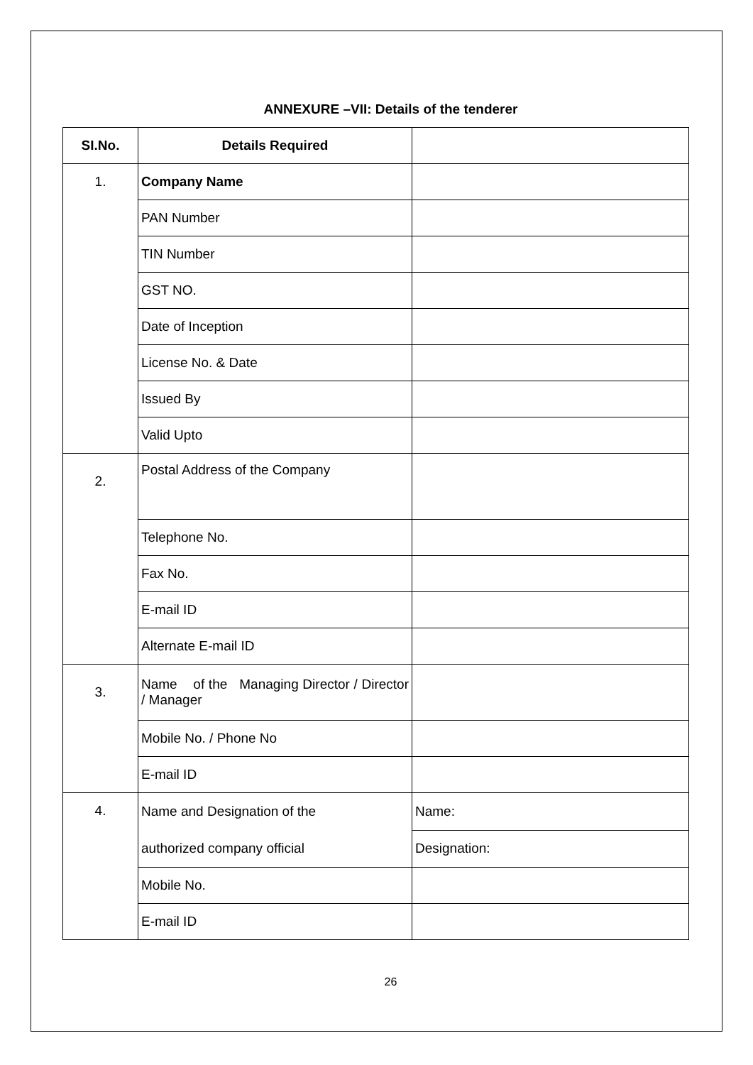ANNEXURE –VII: Details of the tenderer
| SI.No. | Details Required | |
| --- | --- | --- |
| 1. | Company Name | |
| | PAN Number | |
| | TIN Number | |
| | GST NO. | |
| | Date of Inception | |
| | License No. & Date | |
| | Issued By | |
| | Valid Upto | |
| 2. | Postal Address of the Company | |
| | Telephone No. | |
| | Fax No. | |
| | E-mail ID | |
| | Alternate E-mail ID | |
| 3. | Name of the Managing Director / Director / Manager | |
| | Mobile No. / Phone No | |
| | E-mail ID | |
| 4. | Name and Designation of the authorized company official | Name: |
| | | Designation: |
| | Mobile No. | |
| | E-mail ID | |
26